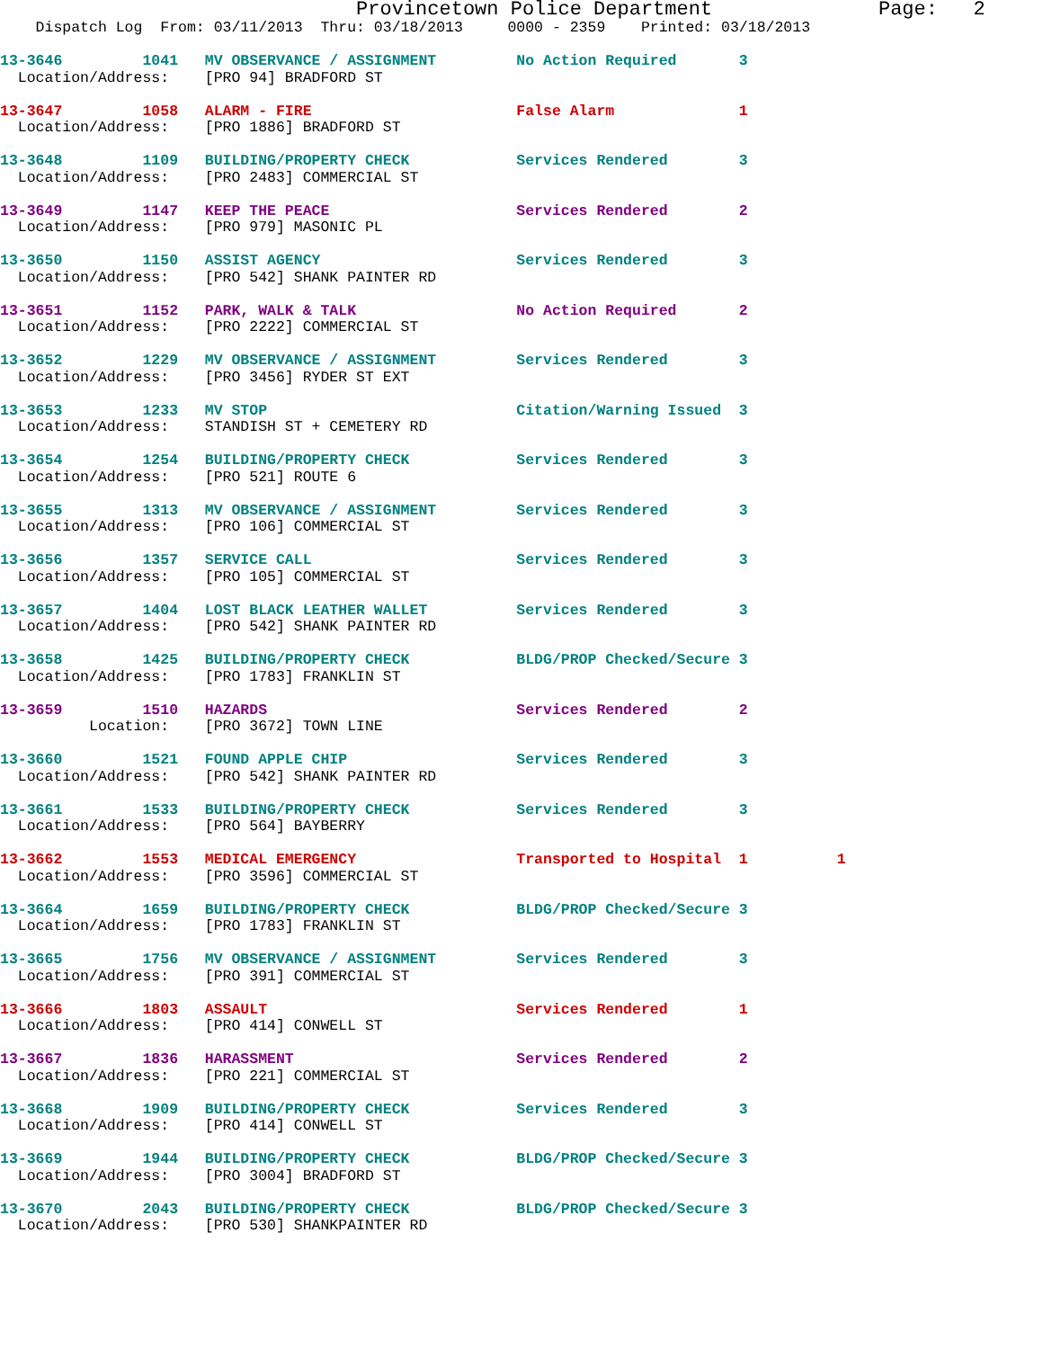Provincetown Police Department              Page:   2
    Dispatch Log  From: 03/11/2013  Thru: 03/18/2013     0000 - 2359    Printed: 03/18/2013
13-3646         1041   MV OBSERVANCE / ASSIGNMENT         No Action Required       3
  Location/Address:    [PRO 94] BRADFORD ST
13-3647         1058   ALARM - FIRE                       False Alarm              1
  Location/Address:    [PRO 1886] BRADFORD ST
13-3648         1109   BUILDING/PROPERTY CHECK            Services Rendered        3
  Location/Address:    [PRO 2483] COMMERCIAL ST
13-3649         1147   KEEP THE PEACE                     Services Rendered        2
  Location/Address:    [PRO 979] MASONIC PL
13-3650         1150   ASSIST AGENCY                      Services Rendered        3
  Location/Address:    [PRO 542] SHANK PAINTER RD
13-3651         1152   PARK, WALK & TALK                  No Action Required       2
  Location/Address:    [PRO 2222] COMMERCIAL ST
13-3652         1229   MV OBSERVANCE / ASSIGNMENT         Services Rendered        3
  Location/Address:    [PRO 3456] RYDER ST EXT
13-3653         1233   MV STOP                            Citation/Warning Issued  3
  Location/Address:    STANDISH ST + CEMETERY RD
13-3654         1254   BUILDING/PROPERTY CHECK            Services Rendered        3
  Location/Address:    [PRO 521] ROUTE 6
13-3655         1313   MV OBSERVANCE / ASSIGNMENT         Services Rendered        3
  Location/Address:    [PRO 106] COMMERCIAL ST
13-3656         1357   SERVICE CALL                       Services Rendered        3
  Location/Address:    [PRO 105] COMMERCIAL ST
13-3657         1404   LOST BLACK LEATHER WALLET          Services Rendered        3
  Location/Address:    [PRO 542] SHANK PAINTER RD
13-3658         1425   BUILDING/PROPERTY CHECK            BLDG/PROP Checked/Secure 3
  Location/Address:    [PRO 1783] FRANKLIN ST
13-3659         1510   HAZARDS                            Services Rendered        2
          Location:    [PRO 3672] TOWN LINE
13-3660         1521   FOUND APPLE CHIP                   Services Rendered        3
  Location/Address:    [PRO 542] SHANK PAINTER RD
13-3661         1533   BUILDING/PROPERTY CHECK            Services Rendered        3
  Location/Address:    [PRO 564] BAYBERRY
13-3662         1553   MEDICAL EMERGENCY                  Transported to Hospital  1          1
  Location/Address:    [PRO 3596] COMMERCIAL ST
13-3664         1659   BUILDING/PROPERTY CHECK            BLDG/PROP Checked/Secure 3
  Location/Address:    [PRO 1783] FRANKLIN ST
13-3665         1756   MV OBSERVANCE / ASSIGNMENT         Services Rendered        3
  Location/Address:    [PRO 391] COMMERCIAL ST
13-3666         1803   ASSAULT                            Services Rendered        1
  Location/Address:    [PRO 414] CONWELL ST
13-3667         1836   HARASSMENT                         Services Rendered        2
  Location/Address:    [PRO 221] COMMERCIAL ST
13-3668         1909   BUILDING/PROPERTY CHECK            Services Rendered        3
  Location/Address:    [PRO 414] CONWELL ST
13-3669         1944   BUILDING/PROPERTY CHECK            BLDG/PROP Checked/Secure 3
  Location/Address:    [PRO 3004] BRADFORD ST
13-3670         2043   BUILDING/PROPERTY CHECK            BLDG/PROP Checked/Secure 3
  Location/Address:    [PRO 530] SHANKPAINTER RD